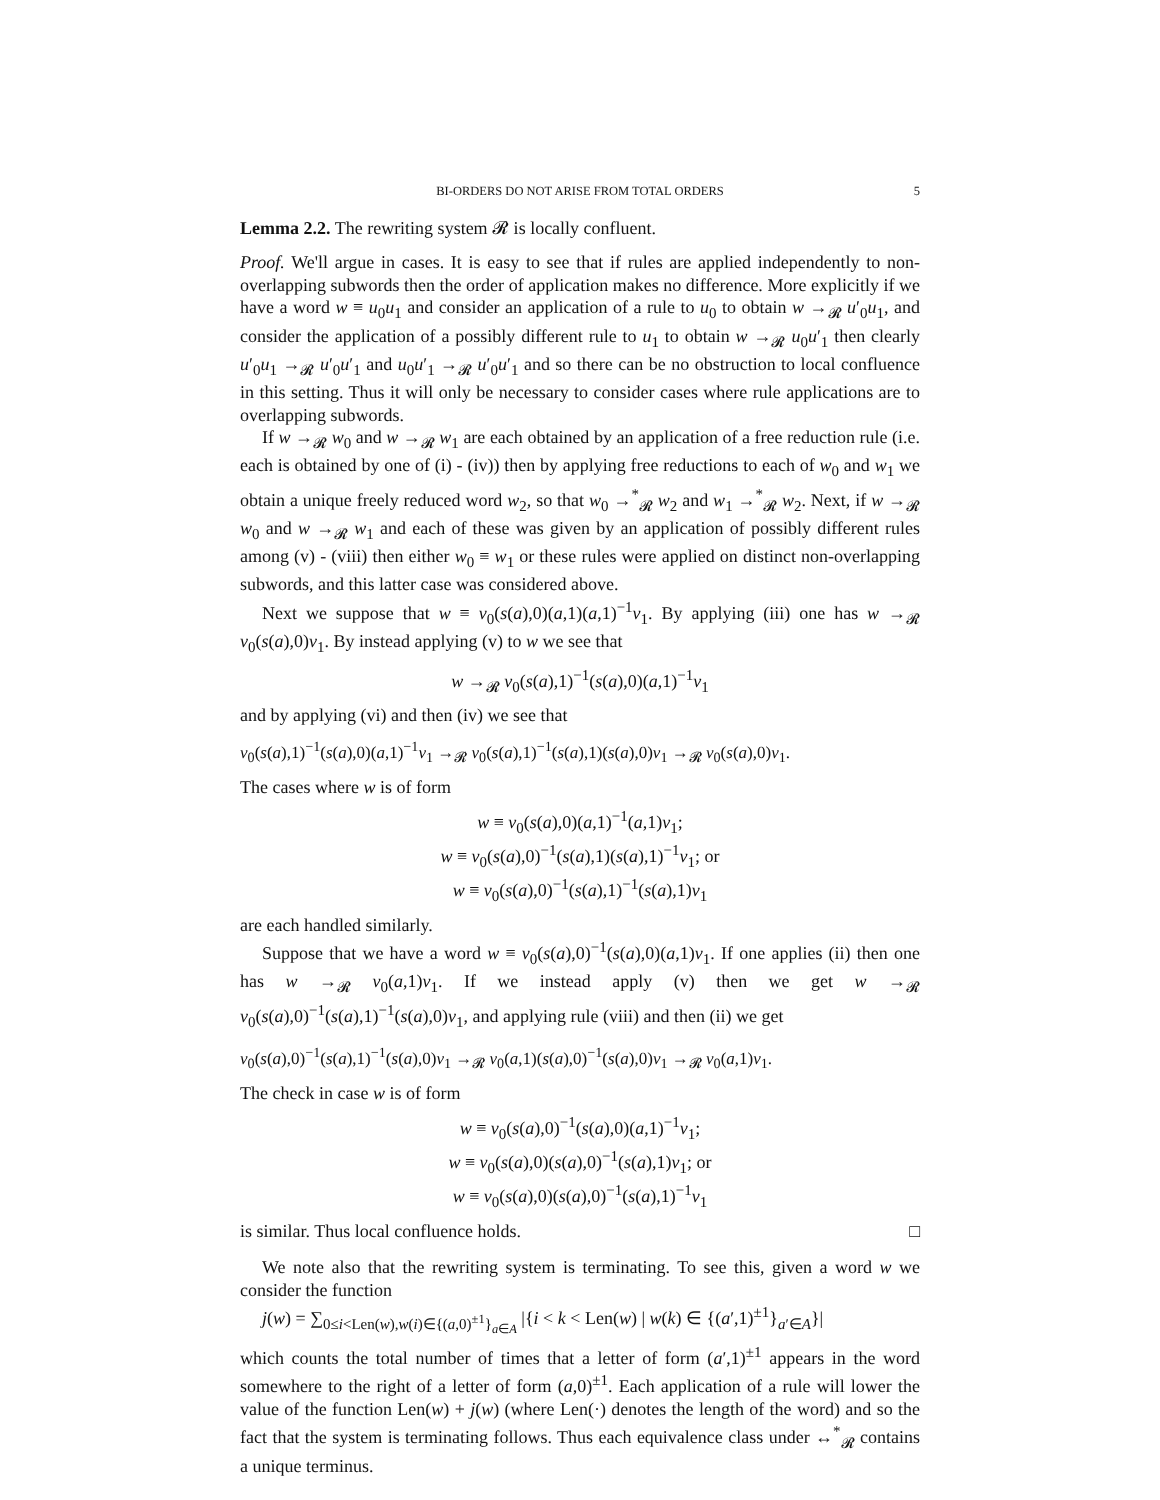BI-ORDERS DO NOT ARISE FROM TOTAL ORDERS 5
Lemma 2.2. The rewriting system 𝓡 is locally confluent.
Proof. We'll argue in cases. It is easy to see that if rules are applied independently to non-overlapping subwords then the order of application makes no difference. More explicitly if we have a word w ≡ u<sub>0</sub>u<sub>1</sub> and consider an application of a rule to u<sub>0</sub> to obtain w →<sub>𝓡</sub> u′<sub>0</sub>u<sub>1</sub>, and consider the application of a possibly different rule to u<sub>1</sub> to obtain w →<sub>𝓡</sub> u<sub>0</sub>u′<sub>1</sub> then clearly u′<sub>0</sub>u<sub>1</sub> →<sub>𝓡</sub> u′<sub>0</sub>u′<sub>1</sub> and u<sub>0</sub>u′<sub>1</sub> →<sub>𝓡</sub> u′<sub>0</sub>u′<sub>1</sub> and so there can be no obstruction to local confluence in this setting. Thus it will only be necessary to consider cases where rule applications are to overlapping subwords.
If w →<sub>𝓡</sub> w<sub>0</sub> and w →<sub>𝓡</sub> w<sub>1</sub> are each obtained by an application of a free reduction rule (i.e. each is obtained by one of (i) - (iv)) then by applying free reductions to each of w<sub>0</sub> and w<sub>1</sub> we obtain a unique freely reduced word w<sub>2</sub>, so that w<sub>0</sub> →<sup>*</sup><sub>𝓡</sub> w<sub>2</sub> and w<sub>1</sub> →<sup>*</sup><sub>𝓡</sub> w<sub>2</sub>. Next, if w →<sub>𝓡</sub> w<sub>0</sub> and w →<sub>𝓡</sub> w<sub>1</sub> and each of these was given by an application of possibly different rules among (v) - (viii) then either w<sub>0</sub> ≡ w<sub>1</sub> or these rules were applied on distinct non-overlapping subwords, and this latter case was considered above.
Next we suppose that w ≡ v<sub>0</sub>(s(a),0)(a,1)(a,1)<sup>−1</sup>v<sub>1</sub>. By applying (iii) one has w →<sub>𝓡</sub> v<sub>0</sub>(s(a),0)v<sub>1</sub>. By instead applying (v) to w we see that
w →<sub>𝓡</sub> v<sub>0</sub>(s(a),1)<sup>−1</sup>(s(a),0)(a,1)<sup>−1</sup>v<sub>1</sub>
and by applying (vi) and then (iv) we see that
v<sub>0</sub>(s(a),1)<sup>−1</sup>(s(a),0)(a,1)<sup>−1</sup>v<sub>1</sub> →<sub>𝓡</sub> v<sub>0</sub>(s(a),1)<sup>−1</sup>(s(a),1)(s(a),0)v<sub>1</sub> →<sub>𝓡</sub> v<sub>0</sub>(s(a),0)v<sub>1</sub>.
The cases where w is of form
w ≡ v<sub>0</sub>(s(a),0)(a,1)<sup>−1</sup>(a,1)v<sub>1</sub>;
w ≡ v<sub>0</sub>(s(a),0)<sup>−1</sup>(s(a),1)(s(a),1)<sup>−1</sup>v<sub>1</sub>; or
w ≡ v<sub>0</sub>(s(a),0)<sup>−1</sup>(s(a),1)<sup>−1</sup>(s(a),1)v<sub>1</sub>
are each handled similarly.
Suppose that we have a word w ≡ v<sub>0</sub>(s(a),0)<sup>−1</sup>(s(a),0)(a,1)v<sub>1</sub>. If one applies (ii) then one has w →<sub>𝓡</sub> v<sub>0</sub>(a,1)v<sub>1</sub>. If we instead apply (v) then we get w →<sub>𝓡</sub> v<sub>0</sub>(s(a),0)<sup>−1</sup>(s(a),1)<sup>−1</sup>(s(a),0)v<sub>1</sub>, and applying rule (viii) and then (ii) we get
v<sub>0</sub>(s(a),0)<sup>−1</sup>(s(a),1)<sup>−1</sup>(s(a),0)v<sub>1</sub> →<sub>𝓡</sub> v<sub>0</sub>(a,1)(s(a),0)<sup>−1</sup>(s(a),0)v<sub>1</sub> →<sub>𝓡</sub> v<sub>0</sub>(a,1)v<sub>1</sub>.
The check in case w is of form
w ≡ v<sub>0</sub>(s(a),0)<sup>−1</sup>(s(a),0)(a,1)<sup>−1</sup>v<sub>1</sub>;
w ≡ v<sub>0</sub>(s(a),0)(s(a),0)<sup>−1</sup>(s(a),1)v<sub>1</sub>; or
w ≡ v<sub>0</sub>(s(a),0)(s(a),0)<sup>−1</sup>(s(a),1)<sup>−1</sup>v<sub>1</sub>
is similar. Thus local confluence holds. □
We note also that the rewriting system is terminating. To see this, given a word w we consider the function
j(w) = ∑<sub>0≤i<Len(w),w(i)∈{(a,0)<sup>±1</sup>}<sub>a∈A</sub></sub> |{i < k < Len(w) | w(k) ∈ {(a′,1)<sup>±1</sup>}<sub>a′∈A</sub>}|
which counts the total number of times that a letter of form (a′,1)<sup>±1</sup> appears in the word somewhere to the right of a letter of form (a,0)<sup>±1</sup>. Each application of a rule will lower the value of the function Len(w) + j(w) (where Len(·) denotes the length of the word) and so the fact that the system is terminating follows. Thus each equivalence class under ↔<sup>*</sup><sub>𝓡</sub> contains a unique terminus.